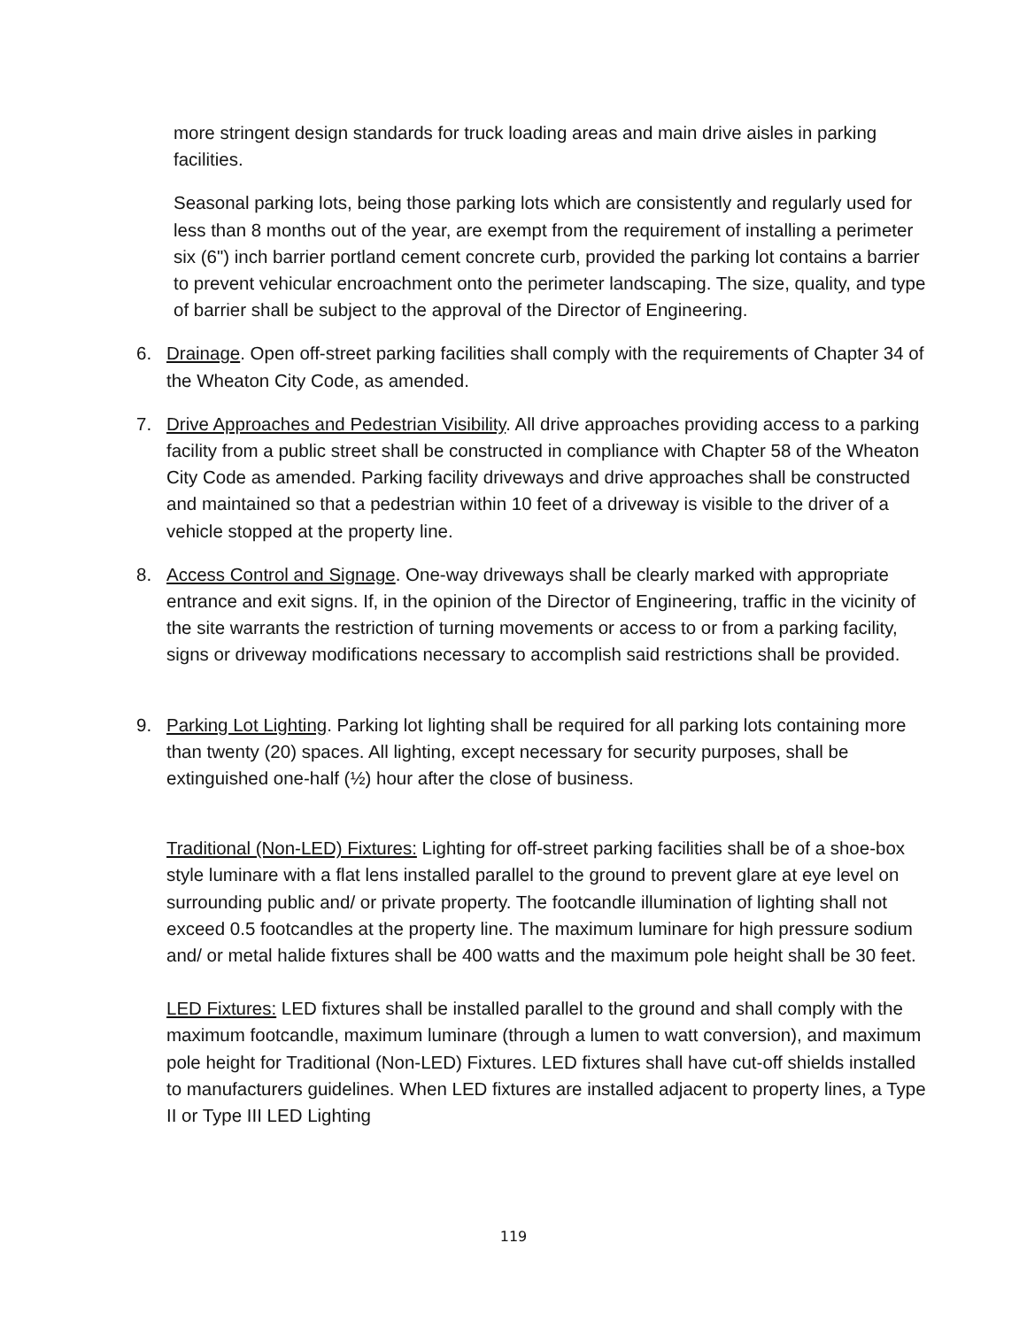more stringent design standards for truck loading areas and main drive aisles in parking facilities.
Seasonal parking lots, being those parking lots which are consistently and regularly used for less than 8 months out of the year, are exempt from the requirement of installing a perimeter six (6") inch barrier portland cement concrete curb, provided the parking lot contains a barrier to prevent vehicular encroachment onto the perimeter landscaping. The size, quality, and type of barrier shall be subject to the approval of the Director of Engineering.
6. Drainage. Open off-street parking facilities shall comply with the requirements of Chapter 34 of the Wheaton City Code, as amended.
7. Drive Approaches and Pedestrian Visibility. All drive approaches providing access to a parking facility from a public street shall be constructed in compliance with Chapter 58 of the Wheaton City Code as amended. Parking facility driveways and drive approaches shall be constructed and maintained so that a pedestrian within 10 feet of a driveway is visible to the driver of a vehicle stopped at the property line.
8. Access Control and Signage. One-way driveways shall be clearly marked with appropriate entrance and exit signs. If, in the opinion of the Director of Engineering, traffic in the vicinity of the site warrants the restriction of turning movements or access to or from a parking facility, signs or driveway modifications necessary to accomplish said restrictions shall be provided.
9. Parking Lot Lighting. Parking lot lighting shall be required for all parking lots containing more than twenty (20) spaces. All lighting, except necessary for security purposes, shall be extinguished one-half (½) hour after the close of business.
Traditional (Non-LED) Fixtures: Lighting for off-street parking facilities shall be of a shoe-box style luminare with a flat lens installed parallel to the ground to prevent glare at eye level on surrounding public and/ or private property. The footcandle illumination of lighting shall not exceed 0.5 footcandles at the property line. The maximum luminare for high pressure sodium and/ or metal halide fixtures shall be 400 watts and the maximum pole height shall be 30 feet.
LED Fixtures: LED fixtures shall be installed parallel to the ground and shall comply with the maximum footcandle, maximum luminare (through a lumen to watt conversion), and maximum pole height for Traditional (Non-LED) Fixtures. LED fixtures shall have cut-off shields installed to manufacturers guidelines. When LED fixtures are installed adjacent to property lines, a Type II or Type III LED Lighting
119